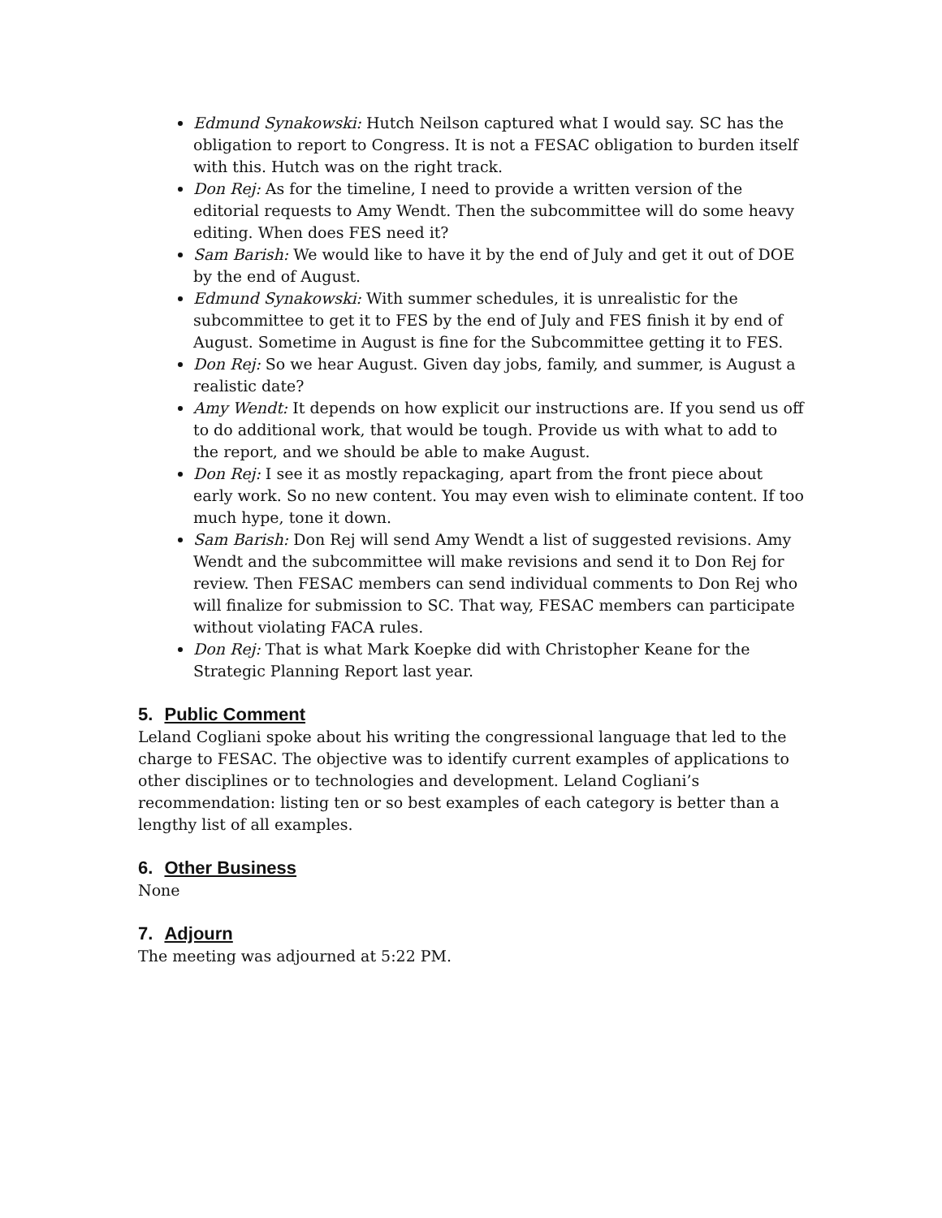Edmund Synakowski: Hutch Neilson captured what I would say. SC has the obligation to report to Congress. It is not a FESAC obligation to burden itself with this. Hutch was on the right track.
Don Rej: As for the timeline, I need to provide a written version of the editorial requests to Amy Wendt. Then the subcommittee will do some heavy editing. When does FES need it?
Sam Barish: We would like to have it by the end of July and get it out of DOE by the end of August.
Edmund Synakowski: With summer schedules, it is unrealistic for the subcommittee to get it to FES by the end of July and FES finish it by end of August. Sometime in August is fine for the Subcommittee getting it to FES.
Don Rej: So we hear August. Given day jobs, family, and summer, is August a realistic date?
Amy Wendt: It depends on how explicit our instructions are. If you send us off to do additional work, that would be tough. Provide us with what to add to the report, and we should be able to make August.
Don Rej: I see it as mostly repackaging, apart from the front piece about early work. So no new content. You may even wish to eliminate content. If too much hype, tone it down.
Sam Barish: Don Rej will send Amy Wendt a list of suggested revisions. Amy Wendt and the subcommittee will make revisions and send it to Don Rej for review. Then FESAC members can send individual comments to Don Rej who will finalize for submission to SC. That way, FESAC members can participate without violating FACA rules.
Don Rej: That is what Mark Koepke did with Christopher Keane for the Strategic Planning Report last year.
5. Public Comment
Leland Cogliani spoke about his writing the congressional language that led to the charge to FESAC. The objective was to identify current examples of applications to other disciplines or to technologies and development. Leland Cogliani’s recommendation: listing ten or so best examples of each category is better than a lengthy list of all examples.
6. Other Business
None
7. Adjourn
The meeting was adjourned at 5:22 PM.